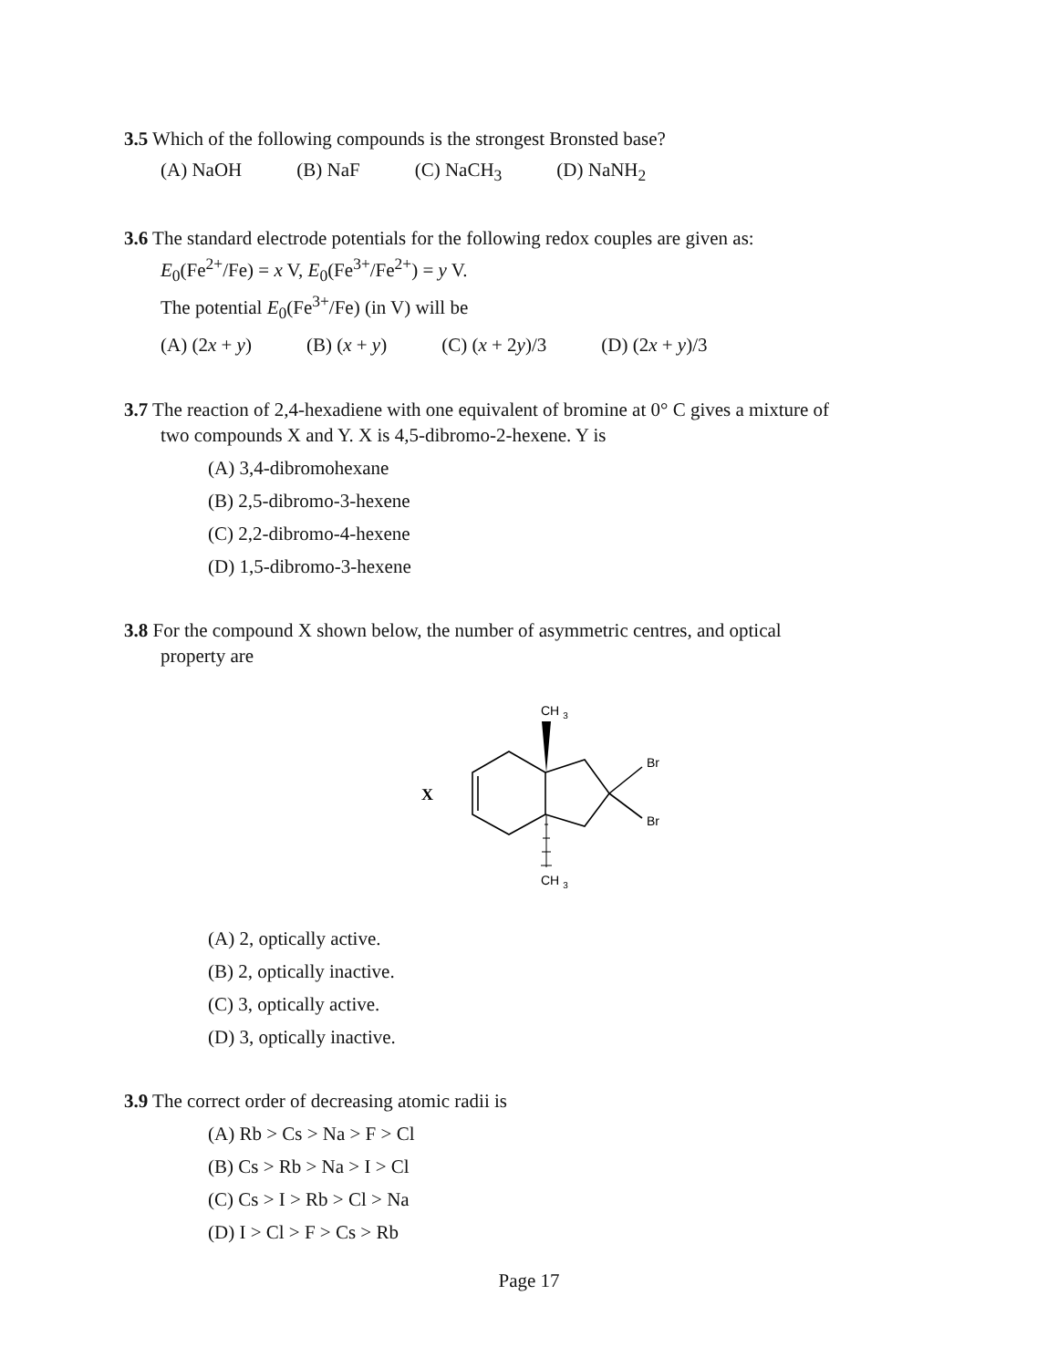3.5 Which of the following compounds is the strongest Bronsted base?
(A) NaOH (B) NaF (C) NaCH<sub>3</sub> (D) NaNH<sub>2</sub>
3.6 The standard electrode potentials for the following redox couples are given as:
E<sub>0</sub>(Fe<sup>2+</sup>/Fe) = x V, E<sub>0</sub>(Fe<sup>3+</sup>/Fe<sup>2+</sup>) = y V.
The potential E<sub>0</sub>(Fe<sup>3+</sup>/Fe) (in V) will be
(A) (2x + y) (B) (x + y) (C) (x + 2y)/3 (D) (2x + y)/3
3.7 The reaction of 2,4-hexadiene with one equivalent of bromine at 0° C gives a mixture of
two compounds X and Y. X is 4,5-dibromo-2-hexene. Y is
(A) 3,4-dibromohexane
(B) 2,5-dibromo-3-hexene
(C) 2,2-dibromo-4-hexene
(D) 1,5-dibromo-3-hexene
3.8 For the compound X shown below, the number of asymmetric centres, and optical
property are
X
CH 3
CH 3
Br
Br
(A) 2, optically active.
(B) 2, optically inactive.
(C) 3, optically active.
(D) 3, optically inactive.
3.9 The correct order of decreasing atomic radii is
(A) Rb > Cs > Na > F > Cl
(B) Cs > Rb > Na > I > Cl
(C) Cs > I > Rb > Cl > Na
(D) I > Cl > F > Cs > Rb
Page 17